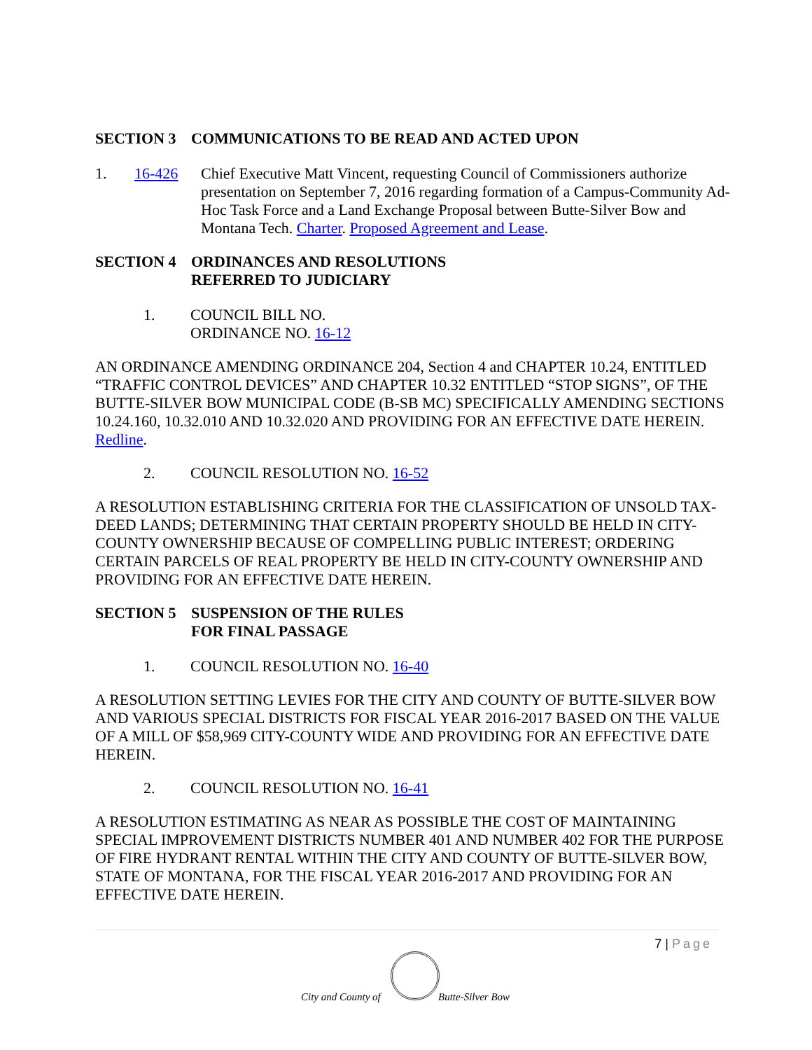SECTION 3 COMMUNICATIONS TO BE READ AND ACTED UPON
1. 16-426 Chief Executive Matt Vincent, requesting Council of Commissioners authorize presentation on September 7, 2016 regarding formation of a Campus-Community Ad-Hoc Task Force and a Land Exchange Proposal between Butte-Silver Bow and Montana Tech. Charter. Proposed Agreement and Lease.
SECTION 4 ORDINANCES AND RESOLUTIONS
REFERRED TO JUDICIARY
1. COUNCIL BILL NO.
ORDINANCE NO. 16-12
AN ORDINANCE AMENDING ORDINANCE 204, Section 4 and CHAPTER 10.24, ENTITLED “TRAFFIC CONTROL DEVICES” AND CHAPTER 10.32 ENTITLED “STOP SIGNS”, OF THE BUTTE-SILVER BOW MUNICIPAL CODE (B-SB MC) SPECIFICALLY AMENDING SECTIONS 10.24.160, 10.32.010 AND 10.32.020 AND PROVIDING FOR AN EFFECTIVE DATE HEREIN. Redline.
2. COUNCIL RESOLUTION NO. 16-52
A RESOLUTION ESTABLISHING CRITERIA FOR THE CLASSIFICATION OF UNSOLD TAX-DEED LANDS; DETERMINING THAT CERTAIN PROPERTY SHOULD BE HELD IN CITY-COUNTY OWNERSHIP BECAUSE OF COMPELLING PUBLIC INTEREST; ORDERING CERTAIN PARCELS OF REAL PROPERTY BE HELD IN CITY-COUNTY OWNERSHIP AND PROVIDING FOR AN EFFECTIVE DATE HEREIN.
SECTION 5 SUSPENSION OF THE RULES
FOR FINAL PASSAGE
1. COUNCIL RESOLUTION NO. 16-40
A RESOLUTION SETTING LEVIES FOR THE CITY AND COUNTY OF BUTTE-SILVER BOW AND VARIOUS SPECIAL DISTRICTS FOR FISCAL YEAR 2016-2017 BASED ON THE VALUE OF A MILL OF $58,969 CITY-COUNTY WIDE AND PROVIDING FOR AN EFFECTIVE DATE HEREIN.
2. COUNCIL RESOLUTION NO. 16-41
A RESOLUTION ESTIMATING AS NEAR AS POSSIBLE THE COST OF MAINTAINING SPECIAL IMPROVEMENT DISTRICTS NUMBER 401 AND NUMBER 402 FOR THE PURPOSE OF FIRE HYDRANT RENTAL WITHIN THE CITY AND COUNTY OF BUTTE-SILVER BOW, STATE OF MONTANA, FOR THE FISCAL YEAR 2016-2017 AND PROVIDING FOR AN EFFECTIVE DATE HEREIN.
7 | Page
City and County of Butte-Silver Bow